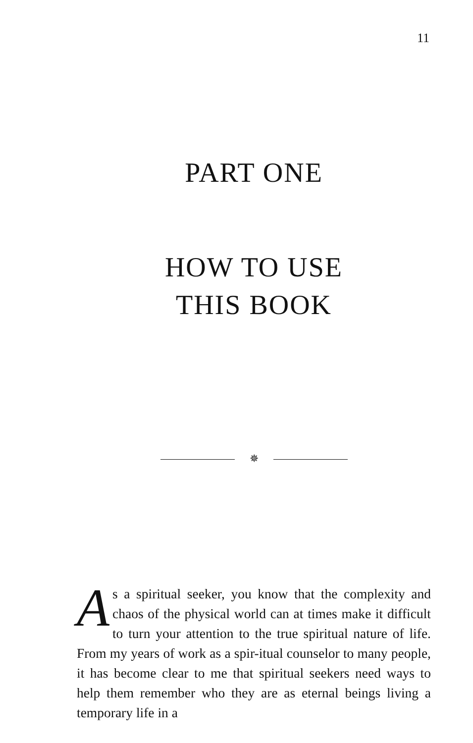11
PART ONE
HOW TO USE
THIS BOOK
✵
As a spiritual seeker, you know that the complexity and chaos of the physical world can at times make it difficult to turn your attention to the true spiritual nature of life. From my years of work as a spir-itual counselor to many people, it has become clear to me that spiritual seekers need ways to help them remember who they are as eternal beings living a temporary life in a